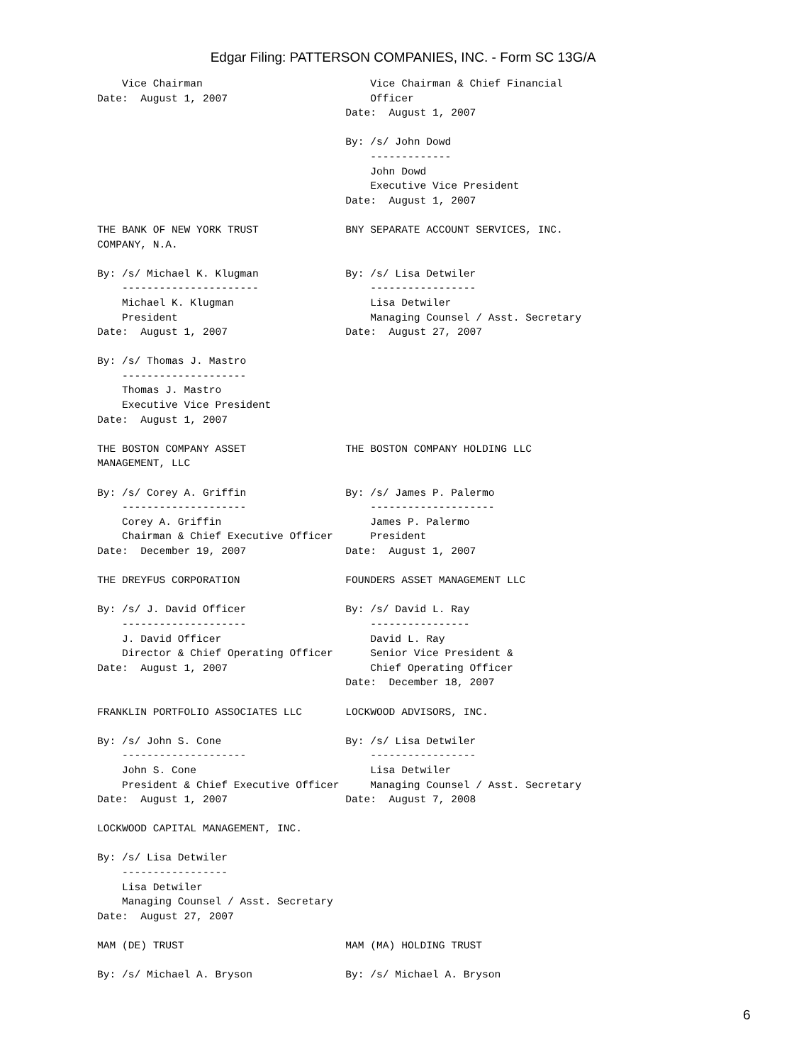Edgar Filing: PATTERSON COMPANIES, INC. - Form SC 13G/A
    Vice Chairman                           Vice Chairman & Chief Financial
Date:  August 1, 2007                       Officer
                                        Date:  August 1, 2007

                                        By: /s/ John Dowd
                                            -------------
                                            John Dowd
                                            Executive Vice President
                                        Date:  August 1, 2007

THE BANK OF NEW YORK TRUST              BNY SEPARATE ACCOUNT SERVICES, INC.
COMPANY, N.A.

By: /s/ Michael K. Klugman              By: /s/ Lisa Detwiler
    ----------------------                  -----------------
    Michael K. Klugman                      Lisa Detwiler
    President                               Managing Counsel / Asst. Secretary
Date:  August 1, 2007                   Date:  August 27, 2007

By: /s/ Thomas J. Mastro
    --------------------
    Thomas J. Mastro
    Executive Vice President
Date:  August 1, 2007

THE BOSTON COMPANY ASSET                THE BOSTON COMPANY HOLDING LLC
MANAGEMENT, LLC

By: /s/ Corey A. Griffin                By: /s/ James P. Palermo
    --------------------                    --------------------
    Corey A. Griffin                        James P. Palermo
    Chairman & Chief Executive Officer      President
Date:  December 19, 2007                Date:  August 1, 2007

THE DREYFUS CORPORATION                 FOUNDERS ASSET MANAGEMENT LLC

By: /s/ J. David Officer                By: /s/ David L. Ray
    --------------------                    ----------------
    J. David Officer                        David L. Ray
    Director & Chief Operating Officer      Senior Vice President &
Date:  August 1, 2007                       Chief Operating Officer
                                        Date:  December 18, 2007

FRANKLIN PORTFOLIO ASSOCIATES LLC       LOCKWOOD ADVISORS, INC.

By: /s/ John S. Cone                    By: /s/ Lisa Detwiler
    --------------------                    -----------------
    John S. Cone                            Lisa Detwiler
    President & Chief Executive Officer     Managing Counsel / Asst. Secretary
Date:  August 1, 2007                   Date:  August 7, 2008

LOCKWOOD CAPITAL MANAGEMENT, INC.

By: /s/ Lisa Detwiler
    -----------------
    Lisa Detwiler
    Managing Counsel / Asst. Secretary
Date:  August 27, 2007

MAM (DE) TRUST                          MAM (MA) HOLDING TRUST

By: /s/ Michael A. Bryson               By: /s/ Michael A. Bryson
6